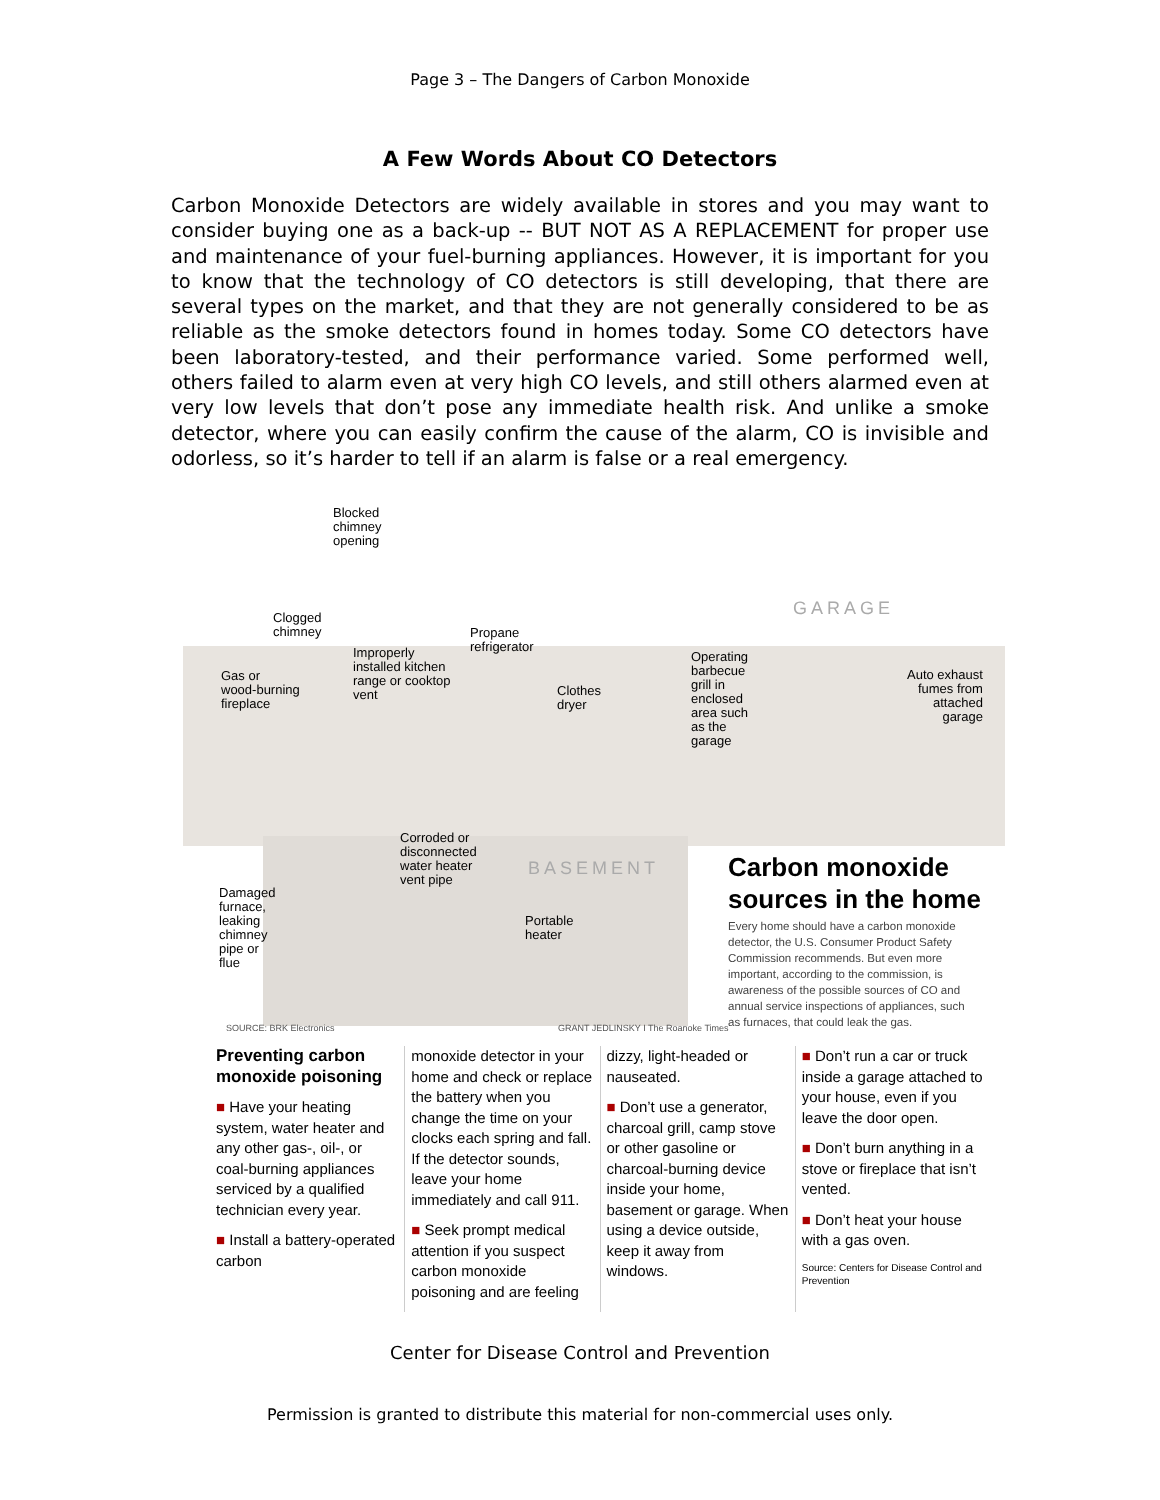Page 3 – The Dangers of Carbon Monoxide
A Few Words About CO Detectors
Carbon Monoxide Detectors are widely available in stores and you may want to consider buying one as a back-up -- BUT NOT AS A REPLACEMENT for proper use and maintenance of your fuel-burning appliances. However, it is important for you to know that the technology of CO detectors is still developing, that there are several types on the market, and that they are not generally considered to be as reliable as the smoke detectors found in homes today. Some CO detectors have been laboratory-tested, and their performance varied. Some performed well, others failed to alarm even at very high CO levels, and still others alarmed even at very low levels that don’t pose any immediate health risk. And unlike a smoke detector, where you can easily confirm the cause of the alarm, CO is invisible and odorless, so it’s harder to tell if an alarm is false or a real emergency.
Blocked
chimney
opening
GARAGE
Clogged
chimney
Propane
refrigerator
Improperly
installed kitchen
range or cooktop
vent
Gas or
wood-burning
fireplace
Clothes
dryer
Operating
barbecue
grill in
enclosed
area such
as the
garage
Auto exhaust
fumes from
attached
garage
Corroded or
disconnected
water heater
vent pipe
BASEMENT
Damaged
furnace,
leaking
chimney
pipe or
flue
Portable
heater
Carbon monoxide
sources in the home
Every home should have a carbon monoxide detector, the U.S. Consumer Product Safety Commission recommends. But even more important, according to the commission, is awareness of the possible sources of CO and annual service inspections of appliances, such as furnaces, that could leak the gas.
SOURCE: BRK Electronics
GRANT JEDLINSKY I The Roanoke Times
Preventing carbon monoxide poisoning
■ Have your heating system, water heater and any other gas-, oil-, or coal-burning appliances serviced by a qualified technician every year.
■ Install a battery-operated carbon
monoxide detector in your home and check or replace the battery when you change the time on your clocks each spring and fall. If the detector sounds, leave your home immediately and call 911.
■ Seek prompt medical attention if you suspect carbon monoxide poisoning and are feeling
dizzy, light-headed or nauseated.
■ Don’t use a generator, charcoal grill, camp stove or other gasoline or charcoal-burning device inside your home, basement or garage. When using a device outside, keep it away from windows.
■ Don’t run a car or truck inside a garage attached to your house, even if you leave the door open.
■ Don’t burn anything in a stove or fireplace that isn’t vented.
■ Don’t heat your house with a gas oven.
Source: Centers for Disease Control and Prevention
Center for Disease Control and Prevention
Permission is granted to distribute this material for non-commercial uses only.